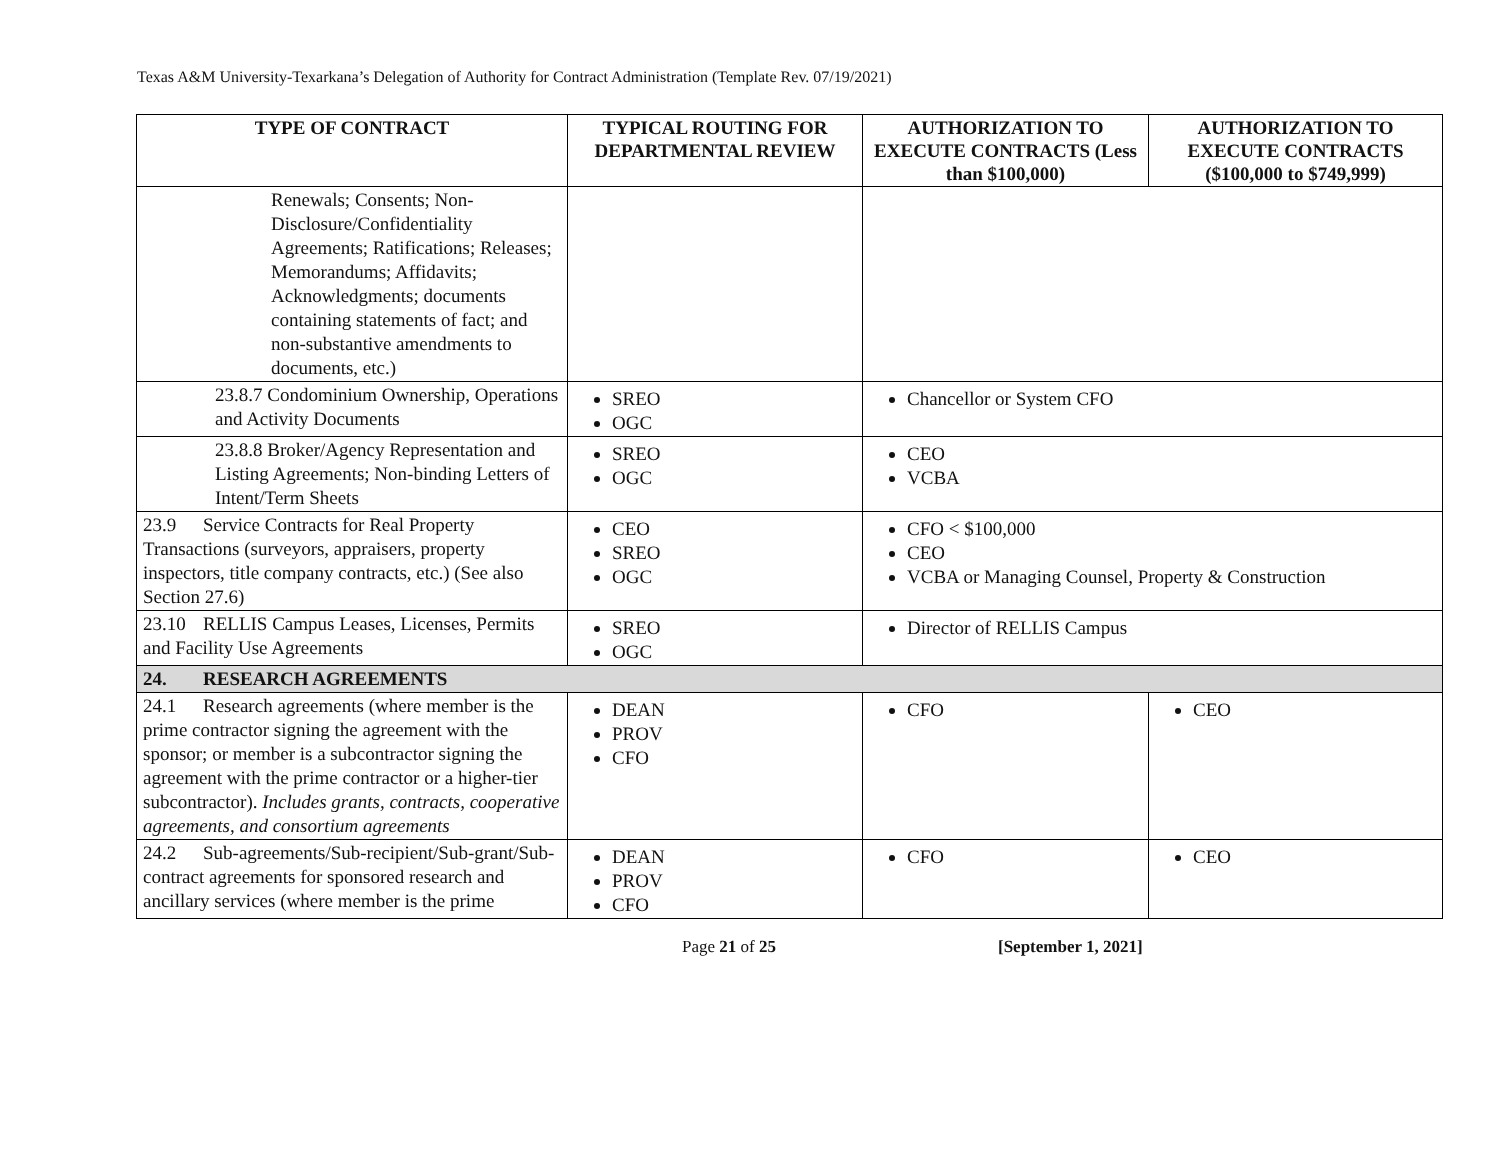Texas A&M University-Texarkana’s Delegation of Authority for Contract Administration (Template Rev. 07/19/2021)
| TYPE OF CONTRACT | TYPICAL ROUTING FOR DEPARTMENTAL REVIEW | AUTHORIZATION TO EXECUTE CONTRACTS (Less than $100,000) | AUTHORIZATION TO EXECUTE CONTRACTS ($100,000 to $749,999) |
| --- | --- | --- | --- |
| Renewals; Consents; Non-Disclosure/Confidentiality Agreements; Ratifications; Releases; Memorandums; Affidavits; Acknowledgments; documents containing statements of fact; and non-substantive amendments to documents, etc.) | | | |
| 23.8.7 Condominium Ownership, Operations and Activity Documents | SREO OGC | Chancellor or System CFO | |
| 23.8.8 Broker/Agency Representation and Listing Agreements; Non-binding Letters of Intent/Term Sheets | SREO OGC | CEO VCBA | |
| 23.9 Service Contracts for Real Property Transactions (surveyors, appraisers, property inspectors, title company contracts, etc.) (See also Section 27.6) | CEO SREO OGC | CFO < $100,000 CEO VCBA or Managing Counsel, Property & Construction | |
| 23.10 RELLIS Campus Leases, Licenses, Permits and Facility Use Agreements | SREO OGC | Director of RELLIS Campus | |
| 24. RESEARCH AGREEMENTS | | | |
| 24.1 Research agreements (where member is the prime contractor signing the agreement with the sponsor; or member is a subcontractor signing the agreement with the prime contractor or a higher-tier subcontractor). Includes grants, contracts, cooperative agreements, and consortium agreements | DEAN PROV CFO | CFO | CEO |
| 24.2 Sub-agreements/Sub-recipient/Sub-grant/Sub-contract agreements for sponsored research and ancillary services (where member is the prime | DEAN PROV CFO | CFO | CEO |
Page 21 of 25 [September 1, 2021]